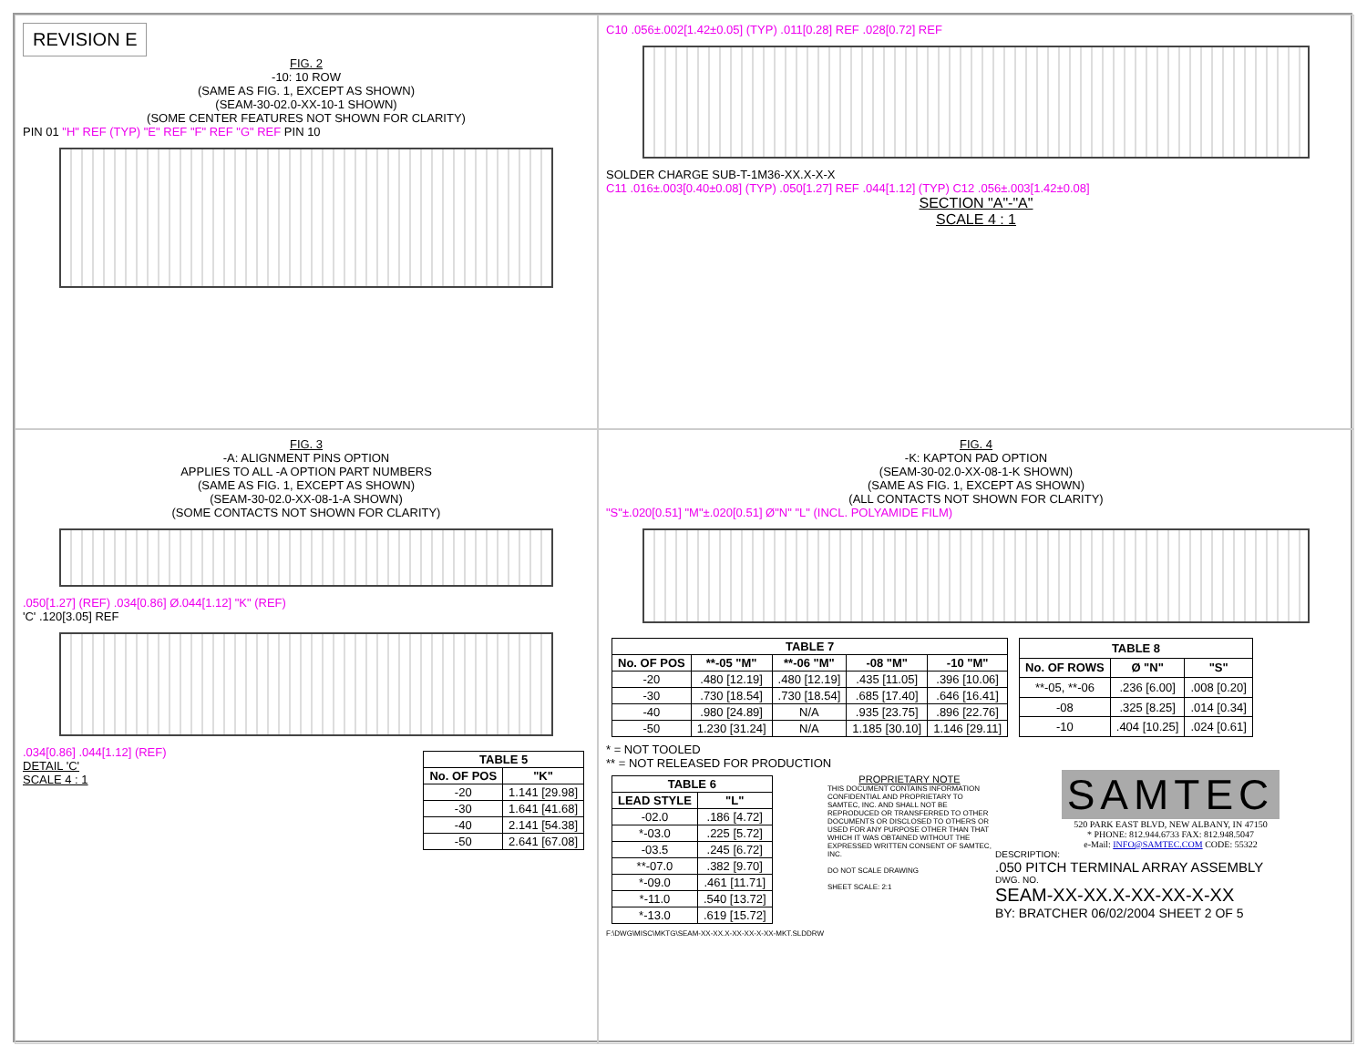REVISION E
FIG. 2
-10: 10 ROW
(SAME AS FIG. 1, EXCEPT AS SHOWN)
(SEAM-30-02.0-XX-10-1 SHOWN)
(SOME CENTER FEATURES NOT SHOWN FOR CLARITY)
PIN 01 "H" REF (TYP) "E" REF "F" REF "G" REF PIN 10
C10 .056±.002[1.42±0.05] (TYP) .011[0.28] REF .028[0.72] REF
SOLDER CHARGE SUB-T-1M36-XX.X-X-X
C11 .016±.003[0.40±0.08] (TYP) .050[1.27] REF .044[1.12] (TYP) C12 .056±.003[1.42±0.08]
SECTION "A"-"A"
SCALE 4 : 1
FIG. 3
-A: ALIGNMENT PINS OPTION
APPLIES TO ALL -A OPTION PART NUMBERS
(SAME AS FIG. 1, EXCEPT AS SHOWN)
(SEAM-30-02.0-XX-08-1-A SHOWN)
(SOME CONTACTS NOT SHOWN FOR CLARITY)
.050[1.27] (REF) .034[0.86] Ø.044[1.12] "K" (REF)
'C' .120[3.05] REF
.034[0.86] .044[1.12] (REF)
DETAIL 'C'
SCALE 4 : 1
| TABLE 5 | |
| --- | --- |
| No. OF POS | "K" |
| -20 | 1.141 [29.98] |
| -30 | 1.641 [41.68] |
| -40 | 2.141 [54.38] |
| -50 | 2.641 [67.08] |
FIG. 4
-K: KAPTON PAD OPTION
(SEAM-30-02.0-XX-08-1-K SHOWN)
(SAME AS FIG. 1, EXCEPT AS SHOWN)
(ALL CONTACTS NOT SHOWN FOR CLARITY)
"S"±.020[0.51] "M"±.020[0.51] Ø"N" "L" (INCL. POLYAMIDE FILM)
| TABLE 7 | | | | |
| --- | --- | --- | --- | --- |
| No. OF POS | **-05 "M" | **-06 "M" | -08 "M" | -10 "M" |
| -20 | .480 [12.19] | .480 [12.19] | .435 [11.05] | .396 [10.06] |
| -30 | .730 [18.54] | .730 [18.54] | .685 [17.40] | .646 [16.41] |
| -40 | .980 [24.89] | N/A | .935 [23.75] | .896 [22.76] |
| -50 | 1.230 [31.24] | N/A | 1.185 [30.10] | 1.146 [29.11] |
| TABLE 8 | | |
| --- | --- | --- |
| No. OF ROWS | Ø "N" | "S" |
| **-05, **-06 | .236 [6.00] | .008 [0.20] |
| -08 | .325 [8.25] | .014 [0.34] |
| -10 | .404 [10.25] | .024 [0.61] |
* = NOT TOOLED
** = NOT RELEASED FOR PRODUCTION
| TABLE 6 | |
| --- | --- |
| LEAD STYLE | "L" |
| -02.0 | .186 [4.72] |
| *-03.0 | .225 [5.72] |
| -03.5 | .245 [6.72] |
| **-07.0 | .382 [9.70] |
| *-09.0 | .461 [11.71] |
| *-11.0 | .540 [13.72] |
| *-13.0 | .619 [15.72] |
F:\DWG\MISC\MKTG\SEAM-XX-XX.X-XX-XX-X-XX-MKT.SLDDRW
PROPRIETARY NOTE
THIS DOCUMENT CONTAINS INFORMATION CONFIDENTIAL AND PROPRIETARY TO SAMTEC, INC. AND SHALL NOT BE REPRODUCED OR TRANSFERRED TO OTHER DOCUMENTS OR DISCLOSED TO OTHERS OR USED FOR ANY PURPOSE OTHER THAN THAT WHICH IT WAS OBTAINED WITHOUT THE EXPRESSED WRITTEN CONSENT OF SAMTEC, INC.
DO NOT SCALE DRAWING
SHEET SCALE: 2:1
SAMTEC
520 PARK EAST BLVD, NEW ALBANY, IN 47150
* PHONE: 812.944.6733 FAX: 812.948.5047
e-Mail: INFO@SAMTEC.COM CODE: 55322
DESCRIPTION:
.050 PITCH TERMINAL ARRAY ASSEMBLY
DWG. NO.
SEAM-XX-XX.X-XX-XX-X-XX
BY: BRATCHER 06/02/2004 SHEET 2 OF 5